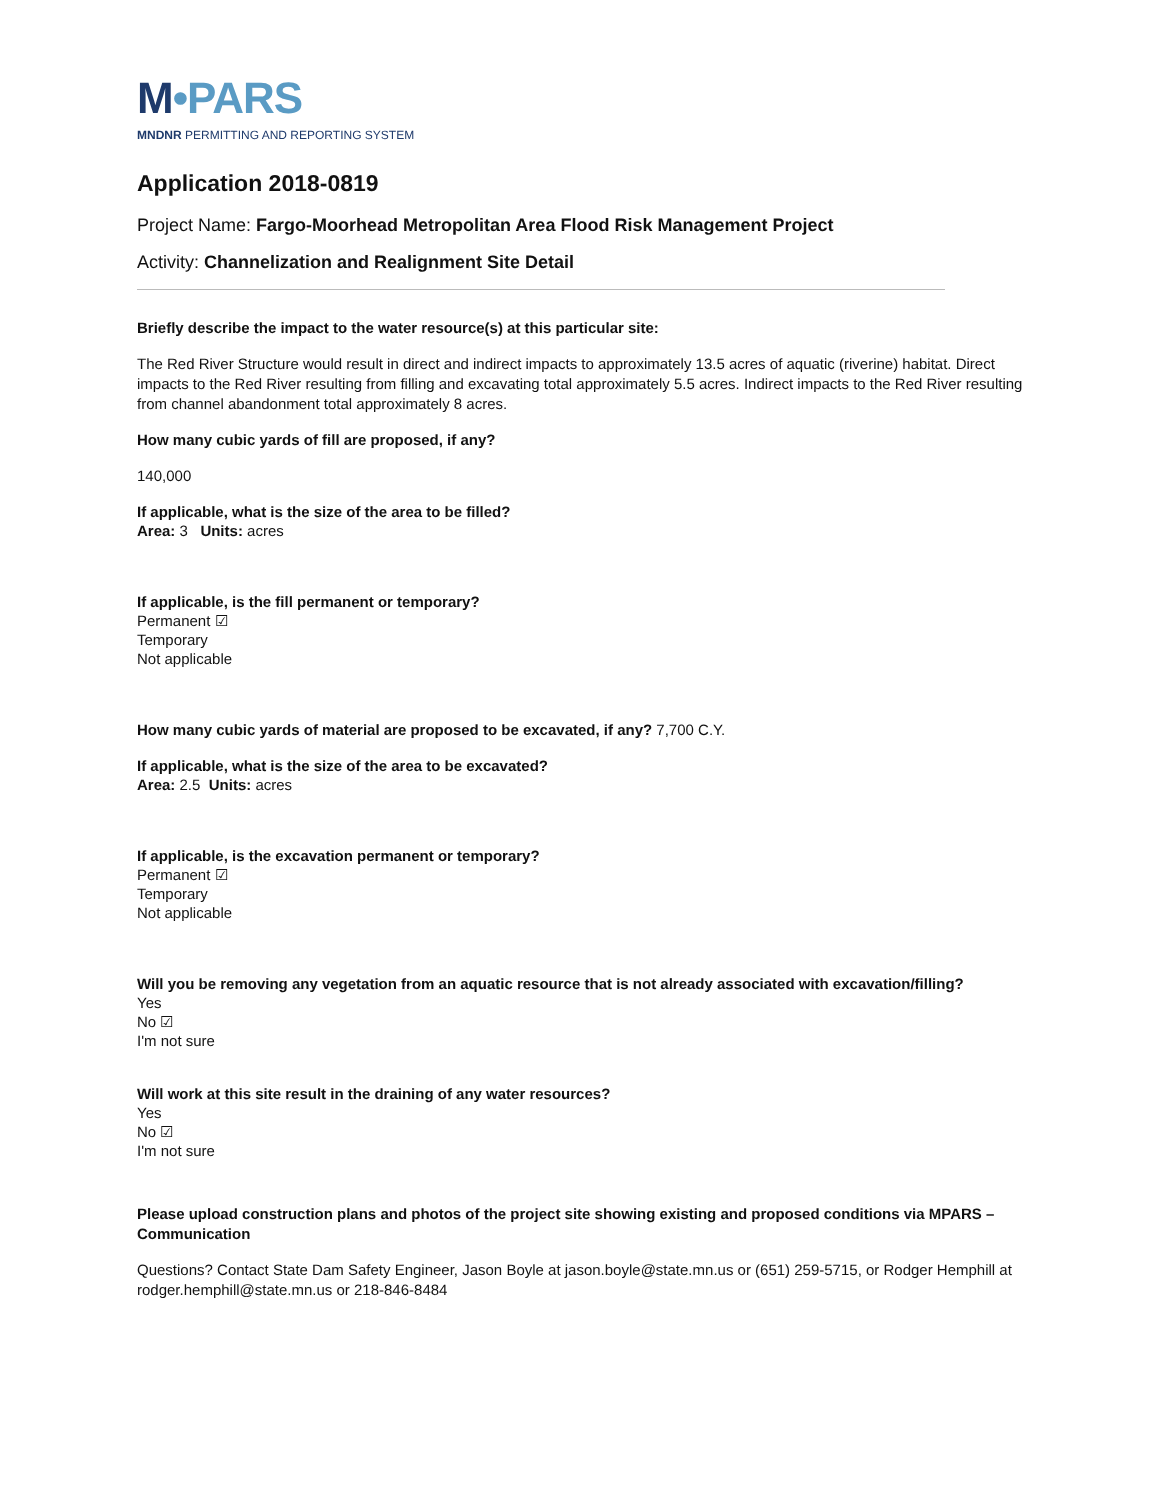M•PARS
MNDNR PERMITTING AND REPORTING SYSTEM
Application 2018-0819
Project Name: Fargo-Moorhead Metropolitan Area Flood Risk Management Project
Activity: Channelization and Realignment Site Detail
Briefly describe the impact to the water resource(s) at this particular site:
The Red River Structure would result in direct and indirect impacts to approximately 13.5 acres of aquatic (riverine) habitat. Direct impacts to the Red River resulting from filling and excavating total approximately 5.5 acres. Indirect impacts to the Red River resulting from channel abandonment total approximately 8 acres.
How many cubic yards of fill are proposed, if any?
140,000
If applicable, what is the size of the area to be filled?
Area: 3 Units: acres
If applicable, is the fill permanent or temporary?
Permanent ☑
Temporary
Not applicable
How many cubic yards of material are proposed to be excavated, if any? 7,700 C.Y.
If applicable, what is the size of the area to be excavated?
Area: 2.5 Units: acres
If applicable, is the excavation permanent or temporary?
Permanent ☑
Temporary
Not applicable
Will you be removing any vegetation from an aquatic resource that is not already associated with excavation/filling?
Yes
No ☑
I'm not sure
Will work at this site result in the draining of any water resources?
Yes
No ☑
I'm not sure
Please upload construction plans and photos of the project site showing existing and proposed conditions via MPARS – Communication
Questions? Contact State Dam Safety Engineer, Jason Boyle at jason.boyle@state.mn.us or (651) 259-5715, or Rodger Hemphill at rodger.hemphill@state.mn.us or 218-846-8484